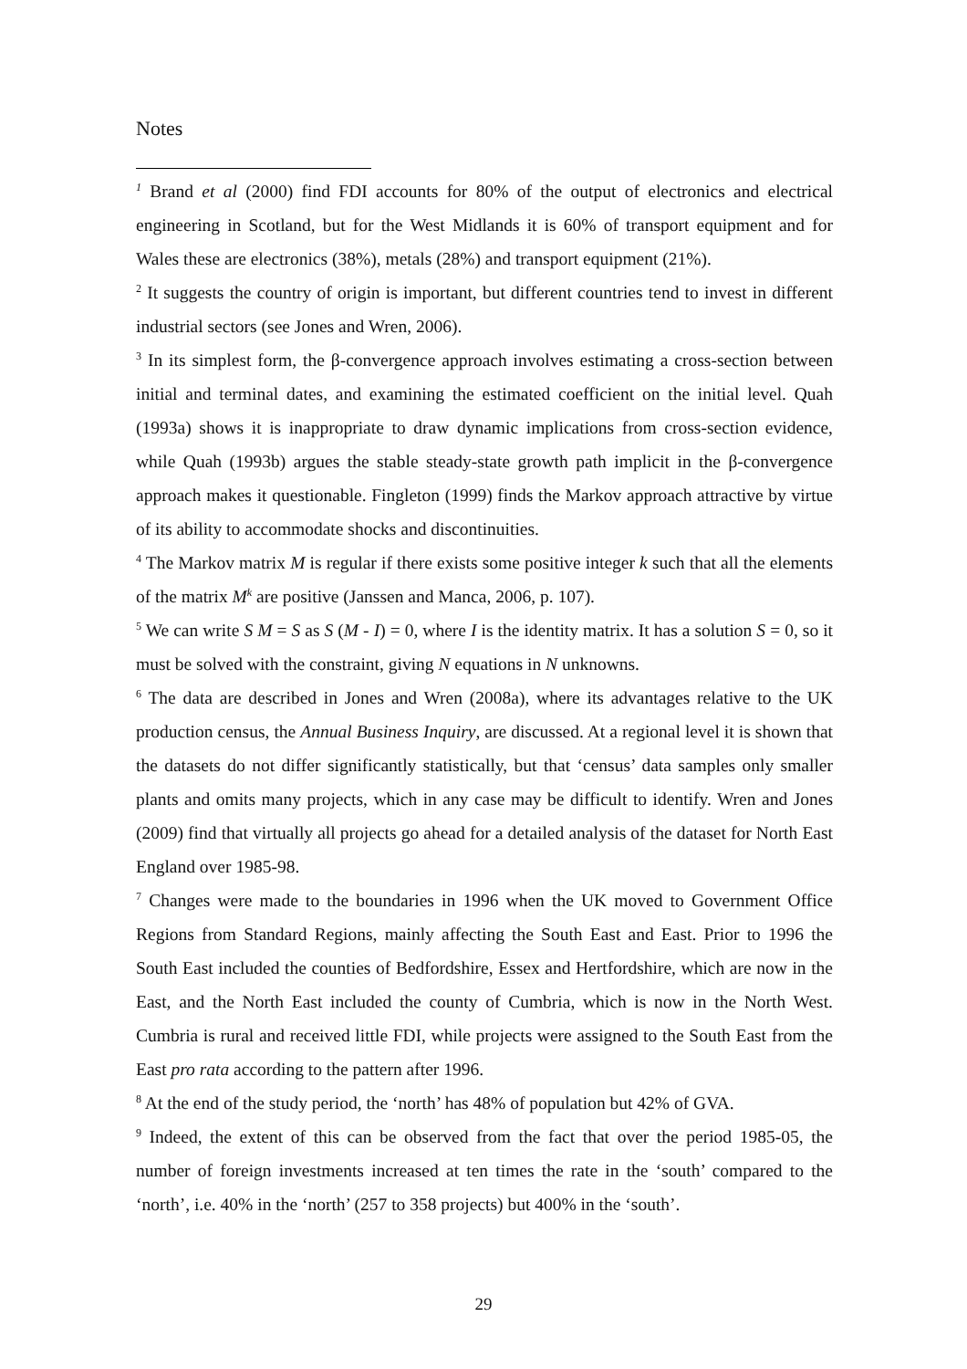Notes
<sup>1</sup> Brand et al (2000) find FDI accounts for 80% of the output of electronics and electrical engineering in Scotland, but for the West Midlands it is 60% of transport equipment and for Wales these are electronics (38%), metals (28%) and transport equipment (21%).
<sup>2</sup> It suggests the country of origin is important, but different countries tend to invest in different industrial sectors (see Jones and Wren, 2006).
<sup>3</sup> In its simplest form, the β-convergence approach involves estimating a cross-section between initial and terminal dates, and examining the estimated coefficient on the initial level. Quah (1993a) shows it is inappropriate to draw dynamic implications from cross-section evidence, while Quah (1993b) argues the stable steady-state growth path implicit in the β-convergence approach makes it questionable. Fingleton (1999) finds the Markov approach attractive by virtue of its ability to accommodate shocks and discontinuities.
<sup>4</sup> The Markov matrix M is regular if there exists some positive integer k such that all the elements of the matrix M<sup>k</sup> are positive (Janssen and Manca, 2006, p. 107).
<sup>5</sup> We can write S M = S as S (M - I) = 0, where I is the identity matrix. It has a solution S = 0, so it must be solved with the constraint, giving N equations in N unknowns.
<sup>6</sup> The data are described in Jones and Wren (2008a), where its advantages relative to the UK production census, the Annual Business Inquiry, are discussed. At a regional level it is shown that the datasets do not differ significantly statistically, but that ‘census’ data samples only smaller plants and omits many projects, which in any case may be difficult to identify. Wren and Jones (2009) find that virtually all projects go ahead for a detailed analysis of the dataset for North East England over 1985-98.
<sup>7</sup> Changes were made to the boundaries in 1996 when the UK moved to Government Office Regions from Standard Regions, mainly affecting the South East and East. Prior to 1996 the South East included the counties of Bedfordshire, Essex and Hertfordshire, which are now in the East, and the North East included the county of Cumbria, which is now in the North West. Cumbria is rural and received little FDI, while projects were assigned to the South East from the East pro rata according to the pattern after 1996.
<sup>8</sup> At the end of the study period, the ‘north’ has 48% of population but 42% of GVA.
<sup>9</sup> Indeed, the extent of this can be observed from the fact that over the period 1985-05, the number of foreign investments increased at ten times the rate in the ‘south’ compared to the ‘north’, i.e. 40% in the ‘north’ (257 to 358 projects) but 400% in the ‘south’.
29